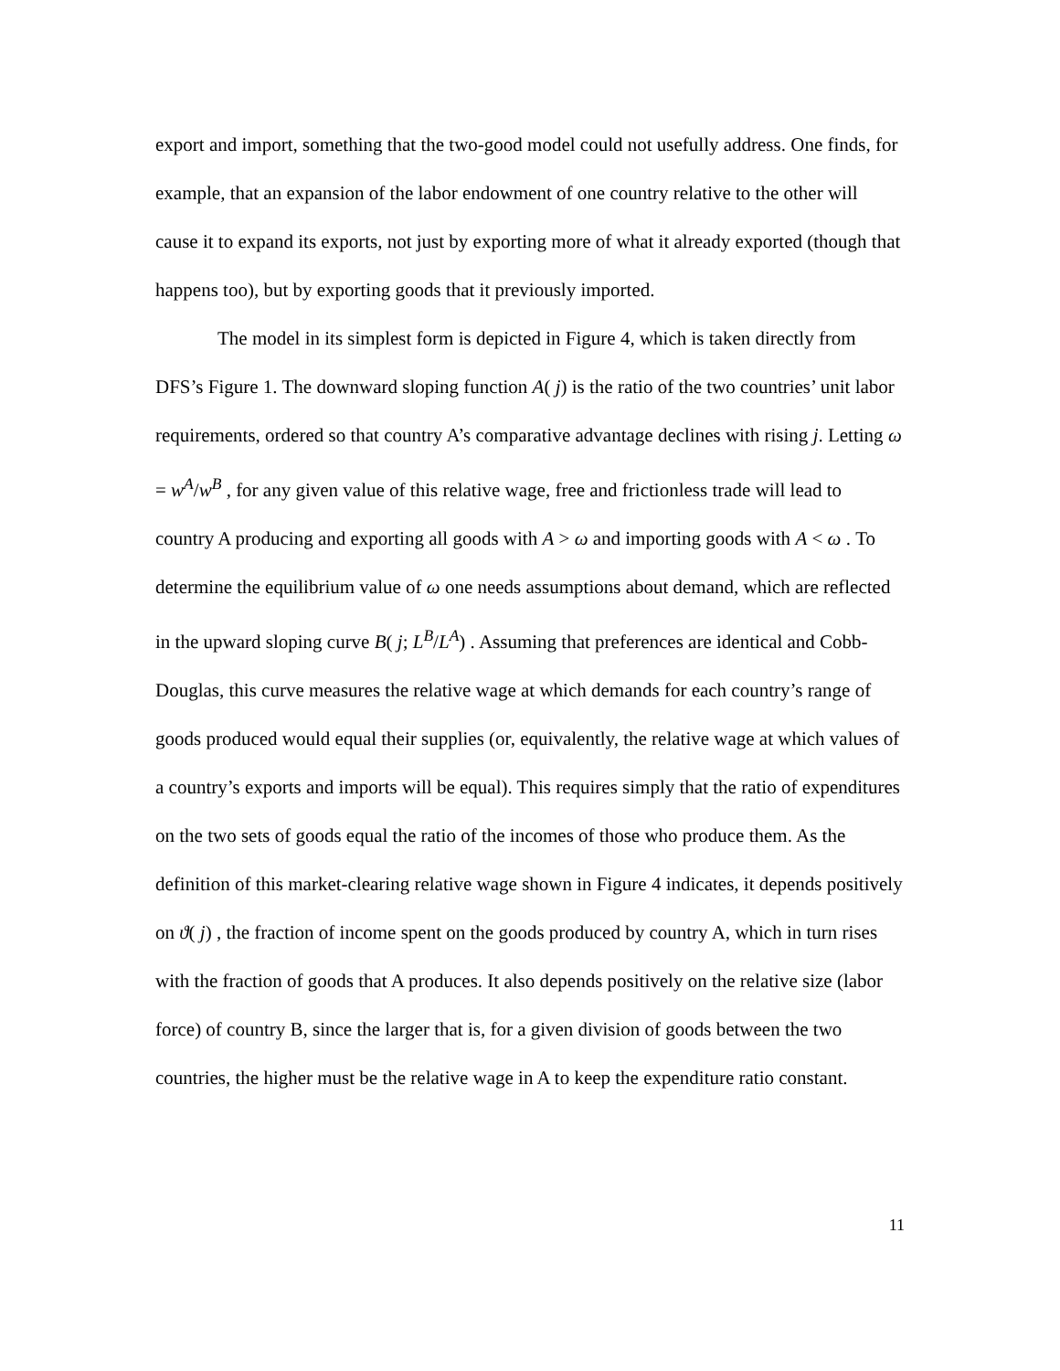export and import, something that the two-good model could not usefully address. One finds, for example, that an expansion of the labor endowment of one country relative to the other will cause it to expand its exports, not just by exporting more of what it already exported (though that happens too), but by exporting goods that it previously imported.
The model in its simplest form is depicted in Figure 4, which is taken directly from DFS’s Figure 1. The downward sloping function A( j) is the ratio of the two countries’ unit labor requirements, ordered so that country A’s comparative advantage declines with rising j. Letting ω = w<sup>A</sup>/w<sup>B</sup> , for any given value of this relative wage, free and frictionless trade will lead to country A producing and exporting all goods with A > ω and importing goods with A < ω . To determine the equilibrium value of ω one needs assumptions about demand, which are reflected in the upward sloping curve B( j; L<sup>B</sup>/L<sup>A</sup>) . Assuming that preferences are identical and Cobb-Douglas, this curve measures the relative wage at which demands for each country’s range of goods produced would equal their supplies (or, equivalently, the relative wage at which values of a country’s exports and imports will be equal). This requires simply that the ratio of expenditures on the two sets of goods equal the ratio of the incomes of those who produce them. As the definition of this market-clearing relative wage shown in Figure 4 indicates, it depends positively on ϑ( j) , the fraction of income spent on the goods produced by country A, which in turn rises with the fraction of goods that A produces. It also depends positively on the relative size (labor force) of country B, since the larger that is, for a given division of goods between the two countries, the higher must be the relative wage in A to keep the expenditure ratio constant.
11